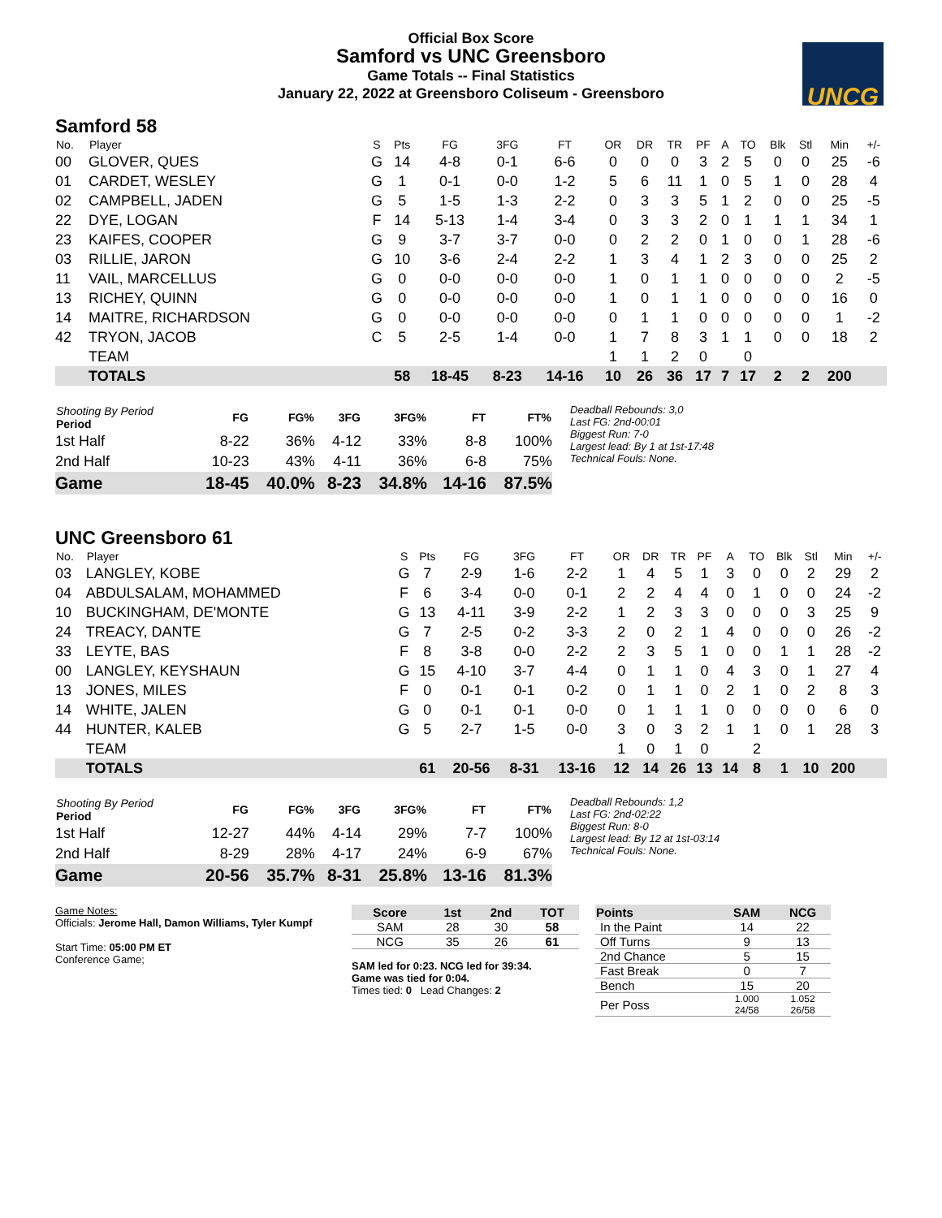Official Box Score
Samford vs UNC Greensboro
Game Totals -- Final Statistics
January 22, 2022 at Greensboro Coliseum - Greensboro
UNCG
Samford 58
| No. | Player | S | Pts | FG | 3FG | FT | OR | DR | TR | PF | A | TO | Blk | Stl | Min | +/- |
| --- | --- | --- | --- | --- | --- | --- | --- | --- | --- | --- | --- | --- | --- | --- | --- | --- |
| 00 | GLOVER, QUES | G | 14 | 4-8 | 0-1 | 6-6 | 0 | 0 | 0 | 3 | 2 | 5 | 0 | 0 | 25 | -6 |
| 01 | CARDET, WESLEY | G | 1 | 0-1 | 0-0 | 1-2 | 5 | 6 | 11 | 1 | 0 | 5 | 1 | 0 | 28 | 4 |
| 02 | CAMPBELL, JADEN | G | 5 | 1-5 | 1-3 | 2-2 | 0 | 3 | 3 | 5 | 1 | 2 | 0 | 0 | 25 | -5 |
| 22 | DYE, LOGAN | F | 14 | 5-13 | 1-4 | 3-4 | 0 | 3 | 3 | 2 | 0 | 1 | 1 | 1 | 34 | 1 |
| 23 | KAIFES, COOPER | G | 9 | 3-7 | 3-7 | 0-0 | 0 | 2 | 2 | 0 | 1 | 0 | 0 | 1 | 28 | -6 |
| 03 | RILLIE, JARON | G | 10 | 3-6 | 2-4 | 2-2 | 1 | 3 | 4 | 1 | 2 | 3 | 0 | 0 | 25 | 2 |
| 11 | VAIL, MARCELLUS | G | 0 | 0-0 | 0-0 | 0-0 | 1 | 0 | 1 | 1 | 0 | 0 | 0 | 0 | 2 | -5 |
| 13 | RICHEY, QUINN | G | 0 | 0-0 | 0-0 | 0-0 | 1 | 0 | 1 | 1 | 0 | 0 | 0 | 0 | 16 | 0 |
| 14 | MAITRE, RICHARDSON | G | 0 | 0-0 | 0-0 | 0-0 | 0 | 1 | 1 | 0 | 0 | 0 | 0 | 0 | 1 | -2 |
| 42 | TRYON, JACOB | C | 5 | 2-5 | 1-4 | 0-0 | 1 | 7 | 8 | 3 | 1 | 1 | 0 | 0 | 18 | 2 |
| | TEAM | | | | | | 1 | 1 | 2 | 0 | | 0 | | | | |
| | TOTALS | | 58 | 18-45 | 8-23 | 14-16 | 10 | 26 | 36 | 17 | 7 | 17 | 2 | 2 | 200 | |
| Shooting By Period Period | FG | FG% | 3FG | 3FG% | FT | FT% |
| --- | --- | --- | --- | --- | --- | --- |
| 1st Half | 8-22 | 36% | 4-12 | 33% | 8-8 | 100% |
| 2nd Half | 10-23 | 43% | 4-11 | 36% | 6-8 | 75% |
| Game | 18-45 | 40.0% | 8-23 | 34.8% | 14-16 | 87.5% |
Deadball Rebounds: 3,0
Last FG: 2nd-00:01
Biggest Run: 7-0
Largest lead: By 1 at 1st-17:48
Technical Fouls: None.
UNC Greensboro 61
| No. | Player | S | Pts | FG | 3FG | FT | OR | DR | TR | PF | A | TO | Blk | Stl | Min | +/- |
| --- | --- | --- | --- | --- | --- | --- | --- | --- | --- | --- | --- | --- | --- | --- | --- | --- |
| 03 | LANGLEY, KOBE | G | 7 | 2-9 | 1-6 | 2-2 | 1 | 4 | 5 | 1 | 3 | 0 | 0 | 2 | 29 | 2 |
| 04 | ABDULSALAM, MOHAMMED | F | 6 | 3-4 | 0-0 | 0-1 | 2 | 2 | 4 | 4 | 0 | 1 | 0 | 0 | 24 | -2 |
| 10 | BUCKINGHAM, DE'MONTE | G | 13 | 4-11 | 3-9 | 2-2 | 1 | 2 | 3 | 3 | 0 | 0 | 0 | 3 | 25 | 9 |
| 24 | TREACY, DANTE | G | 7 | 2-5 | 0-2 | 3-3 | 2 | 0 | 2 | 1 | 4 | 0 | 0 | 0 | 26 | -2 |
| 33 | LEYTE, BAS | F | 8 | 3-8 | 0-0 | 2-2 | 2 | 3 | 5 | 1 | 0 | 0 | 1 | 1 | 28 | -2 |
| 00 | LANGLEY, KEYSHAUN | G | 15 | 4-10 | 3-7 | 4-4 | 0 | 1 | 1 | 0 | 4 | 3 | 0 | 1 | 27 | 4 |
| 13 | JONES, MILES | F | 0 | 0-1 | 0-1 | 0-2 | 0 | 1 | 1 | 0 | 2 | 1 | 0 | 2 | 8 | 3 |
| 14 | WHITE, JALEN | G | 0 | 0-1 | 0-1 | 0-0 | 0 | 1 | 1 | 1 | 0 | 0 | 0 | 0 | 6 | 0 |
| 44 | HUNTER, KALEB | G | 5 | 2-7 | 1-5 | 0-0 | 3 | 0 | 3 | 2 | 1 | 1 | 0 | 1 | 28 | 3 |
| | TEAM | | | | | | 1 | 0 | 1 | 0 | | 2 | | | | |
| | TOTALS | | 61 | 20-56 | 8-31 | 13-16 | 12 | 14 | 26 | 13 | 14 | 8 | 1 | 10 | 200 | |
| Shooting By Period Period | FG | FG% | 3FG | 3FG% | FT | FT% |
| --- | --- | --- | --- | --- | --- | --- |
| 1st Half | 12-27 | 44% | 4-14 | 29% | 7-7 | 100% |
| 2nd Half | 8-29 | 28% | 4-17 | 24% | 6-9 | 67% |
| Game | 20-56 | 35.7% | 8-31 | 25.8% | 13-16 | 81.3% |
Deadball Rebounds: 1,2
Last FG: 2nd-02:22
Biggest Run: 8-0
Largest lead: By 12 at 1st-03:14
Technical Fouls: None.
Game Notes:
Officials: Jerome Hall, Damon Williams, Tyler Kumpf
Start Time: 05:00 PM ET
Conference Game;
| Score | 1st | 2nd | TOT |
| --- | --- | --- | --- |
| SAM | 28 | 30 | 58 |
| NCG | 35 | 26 | 61 |
SAM led for 0:23. NCG led for 39:34.
Game was tied for 0:04.
Times tied: 0 Lead Changes: 2
| Points | SAM | NCG |
| --- | --- | --- |
| In the Paint | 14 | 22 |
| Off Turns | 9 | 13 |
| 2nd Chance | 5 | 15 |
| Fast Break | 0 | 7 |
| Bench | 15 | 20 |
| Per Poss | 1.000 24/58 | 1.052 26/58 |